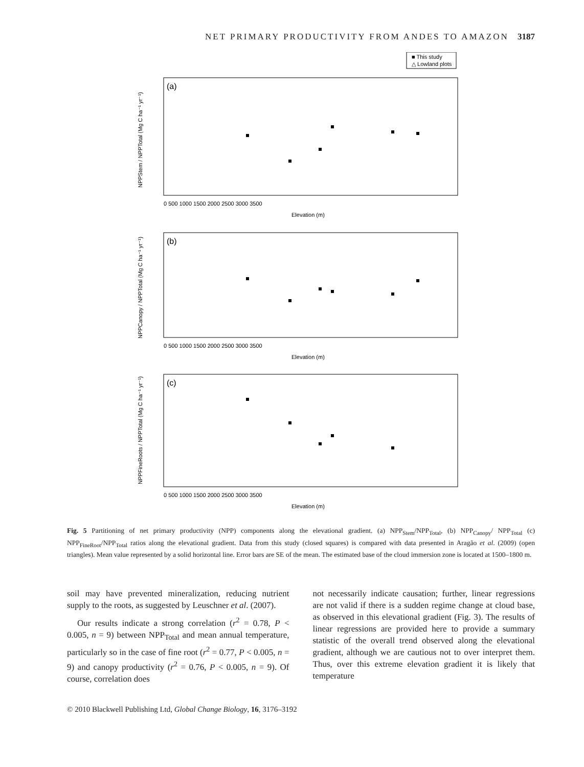NET PRIMARY PRODUCTIVITY FROM ANDES TO AMAZON 3187
■ This study
△ Lowland plots
(a)
(b)
(c)
Elevation (m)
Elevation (m)
Elevation (m)
0 500 1000 1500 2000 2500 3000 3500
0 500 1000 1500 2000 2500 3000 3500
0 500 1000 1500 2000 2500 3000 3500
NPPStem / NPPTotal (Mg C ha⁻¹ yr⁻¹)
NPPCanopy / NPPTotal (Mg C ha⁻¹ yr⁻¹)
NPPFineRoots / NPPTotal (Mg C ha⁻¹ yr⁻¹)
Fig. 5 Partitioning of net primary productivity (NPP) components along the elevational gradient. (a) NPP<sub>Stem</sub>/NPP<sub>Total</sub>, (b) NPP<sub>Canopy</sub>/ NPP<sub>Total</sub> (c) NPP<sub>FineRoot</sub>/NPP<sub>Total</sub> ratios along the elevational gradient. Data from this study (closed squares) is compared with data presented in Aragão et al. (2009) (open triangles). Mean value represented by a solid horizontal line. Error bars are SE of the mean. The estimated base of the cloud immersion zone is located at 1500–1800 m.
soil may have prevented mineralization, reducing nutrient supply to the roots, as suggested by Leuschner et al. (2007).
Our results indicate a strong correlation (r<sup>2</sup> = 0.78, P < 0.005, n = 9) between NPP<sub>Total</sub> and mean annual temperature, particularly so in the case of fine root (r<sup>2</sup> = 0.77, P < 0.005, n = 9) and canopy productivity (r<sup>2</sup> = 0.76, P < 0.005, n = 9). Of course, correlation does
not necessarily indicate causation; further, linear regressions are not valid if there is a sudden regime change at cloud base, as observed in this elevational gradient (Fig. 3). The results of linear regressions are provided here to provide a summary statistic of the overall trend observed along the elevational gradient, although we are cautious not to over interpret them. Thus, over this extreme elevation gradient it is likely that temperature
© 2010 Blackwell Publishing Ltd, Global Change Biology, 16, 3176–3192